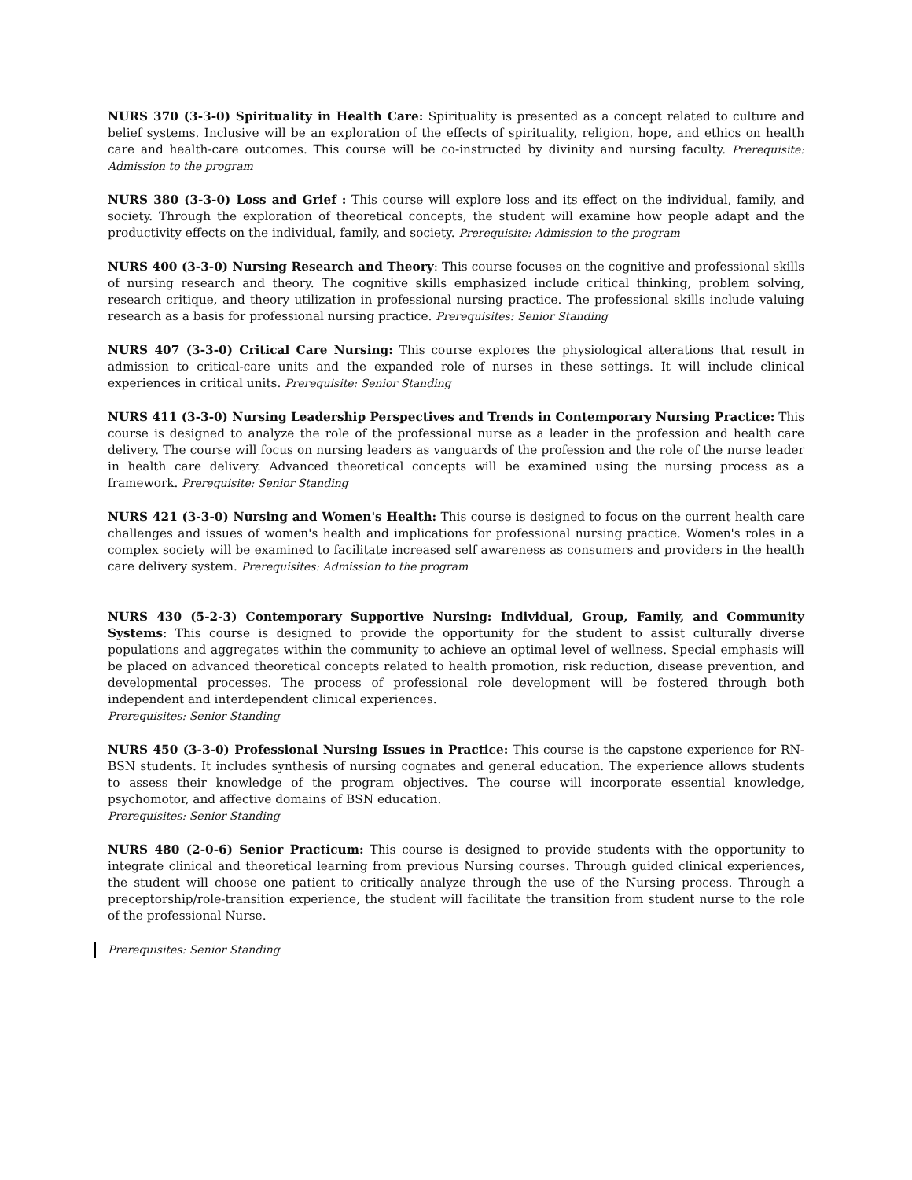NURS 370 (3-3-0) Spirituality in Health Care: Spirituality is presented as a concept related to culture and belief systems. Inclusive will be an exploration of the effects of spirituality, religion, hope, and ethics on health care and health-care outcomes. This course will be co-instructed by divinity and nursing faculty. Prerequisite: Admission to the program
NURS 380 (3-3-0) Loss and Grief : This course will explore loss and its effect on the individual, family, and society. Through the exploration of theoretical concepts, the student will examine how people adapt and the productivity effects on the individual, family, and society. Prerequisite: Admission to the program
NURS 400 (3-3-0) Nursing Research and Theory: This course focuses on the cognitive and professional skills of nursing research and theory. The cognitive skills emphasized include critical thinking, problem solving, research critique, and theory utilization in professional nursing practice. The professional skills include valuing research as a basis for professional nursing practice. Prerequisites: Senior Standing
NURS 407 (3-3-0) Critical Care Nursing: This course explores the physiological alterations that result in admission to critical-care units and the expanded role of nurses in these settings. It will include clinical experiences in critical units. Prerequisite: Senior Standing
NURS 411 (3-3-0) Nursing Leadership Perspectives and Trends in Contemporary Nursing Practice: This course is designed to analyze the role of the professional nurse as a leader in the profession and health care delivery. The course will focus on nursing leaders as vanguards of the profession and the role of the nurse leader in health care delivery. Advanced theoretical concepts will be examined using the nursing process as a framework. Prerequisite: Senior Standing
NURS 421 (3-3-0) Nursing and Women's Health: This course is designed to focus on the current health care challenges and issues of women's health and implications for professional nursing practice. Women's roles in a complex society will be examined to facilitate increased self awareness as consumers and providers in the health care delivery system. Prerequisites: Admission to the program
NURS 430 (5-2-3) Contemporary Supportive Nursing: Individual, Group, Family, and Community Systems: This course is designed to provide the opportunity for the student to assist culturally diverse populations and aggregates within the community to achieve an optimal level of wellness. Special emphasis will be placed on advanced theoretical concepts related to health promotion, risk reduction, disease prevention, and developmental processes. The process of professional role development will be fostered through both independent and interdependent clinical experiences.
Prerequisites: Senior Standing
NURS 450 (3-3-0) Professional Nursing Issues in Practice: This course is the capstone experience for RN-BSN students. It includes synthesis of nursing cognates and general education. The experience allows students to assess their knowledge of the program objectives. The course will incorporate essential knowledge, psychomotor, and affective domains of BSN education.
Prerequisites: Senior Standing
NURS 480 (2-0-6) Senior Practicum: This course is designed to provide students with the opportunity to integrate clinical and theoretical learning from previous Nursing courses. Through guided clinical experiences, the student will choose one patient to critically analyze through the use of the Nursing process. Through a preceptorship/role-transition experience, the student will facilitate the transition from student nurse to the role of the professional Nurse.
Prerequisites: Senior Standing